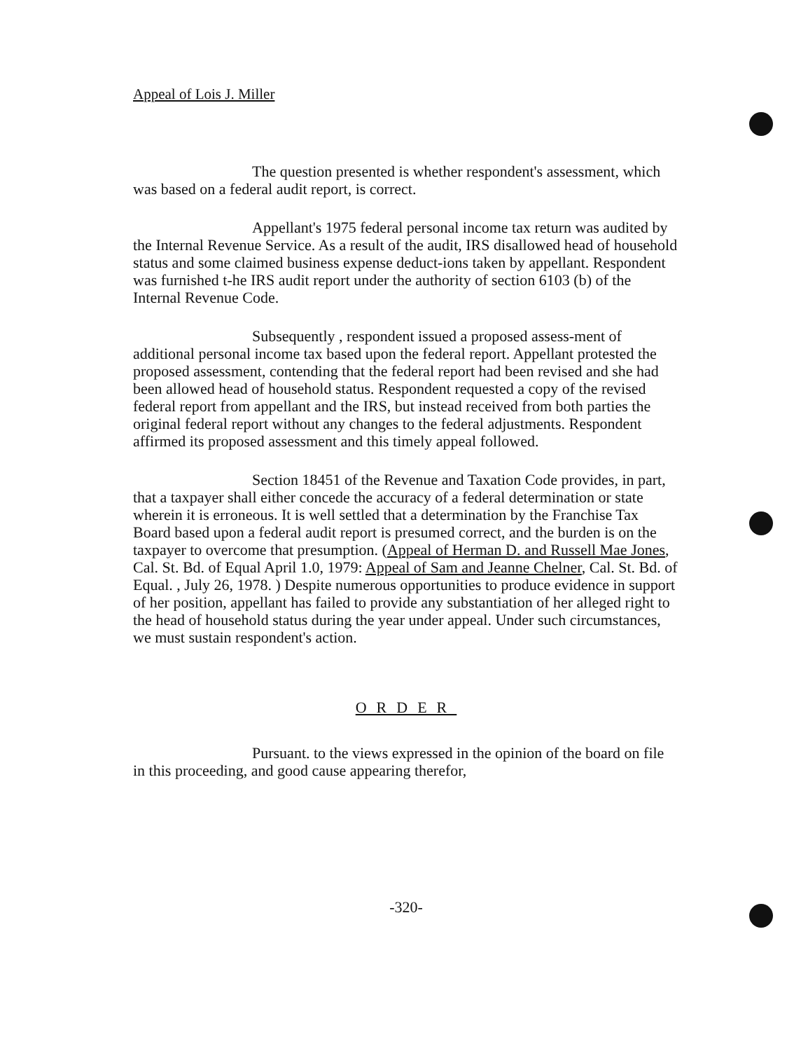Appeal of Lois J. Miller
The question presented is whether respondent's assessment, which was based on a federal audit report, is correct.
Appellant's 1975 federal personal income tax return was audited by the Internal Revenue Service. As a result of the audit, IRS disallowed head of household status and some claimed business expense deduct-ions taken by appellant. Respondent was furnished t-he IRS audit report under the authority of section 6103 (b) of the Internal Revenue Code.
Subsequently , respondent issued a proposed assess-ment of additional personal income tax based upon the federal report. Appellant protested the proposed assessment, contending that the federal report had been revised and she had been allowed head of household status. Respondent requested a copy of the revised federal report from appellant and the IRS, but instead received from both parties the original federal report without any changes to the federal adjustments. Respondent affirmed its proposed assessment and this timely appeal followed.
Section 18451 of the Revenue and Taxation Code provides, in part, that a taxpayer shall either concede the accuracy of a federal determination or state wherein it is erroneous. It is well settled that a determination by the Franchise Tax Board based upon a federal audit report is presumed correct, and the burden is on the taxpayer to overcome that presumption. (Appeal of Herman D. and Russell Mae Jones, Cal. St. Bd. of Equal April 1.0, 1979: Appeal of Sam and Jeanne Chelner, Cal. St. Bd. of Equal. , July 26, 1978. ) Despite numerous opportunities to produce evidence in support of her position, appellant has failed to provide any substantiation of her alleged right to the head of household status during the year under appeal. Under such circumstances, we must sustain respondent's action.
ORDER
Pursuant. to the views expressed in the opinion of the board on file in this proceeding, and good cause appearing therefor,
-320-